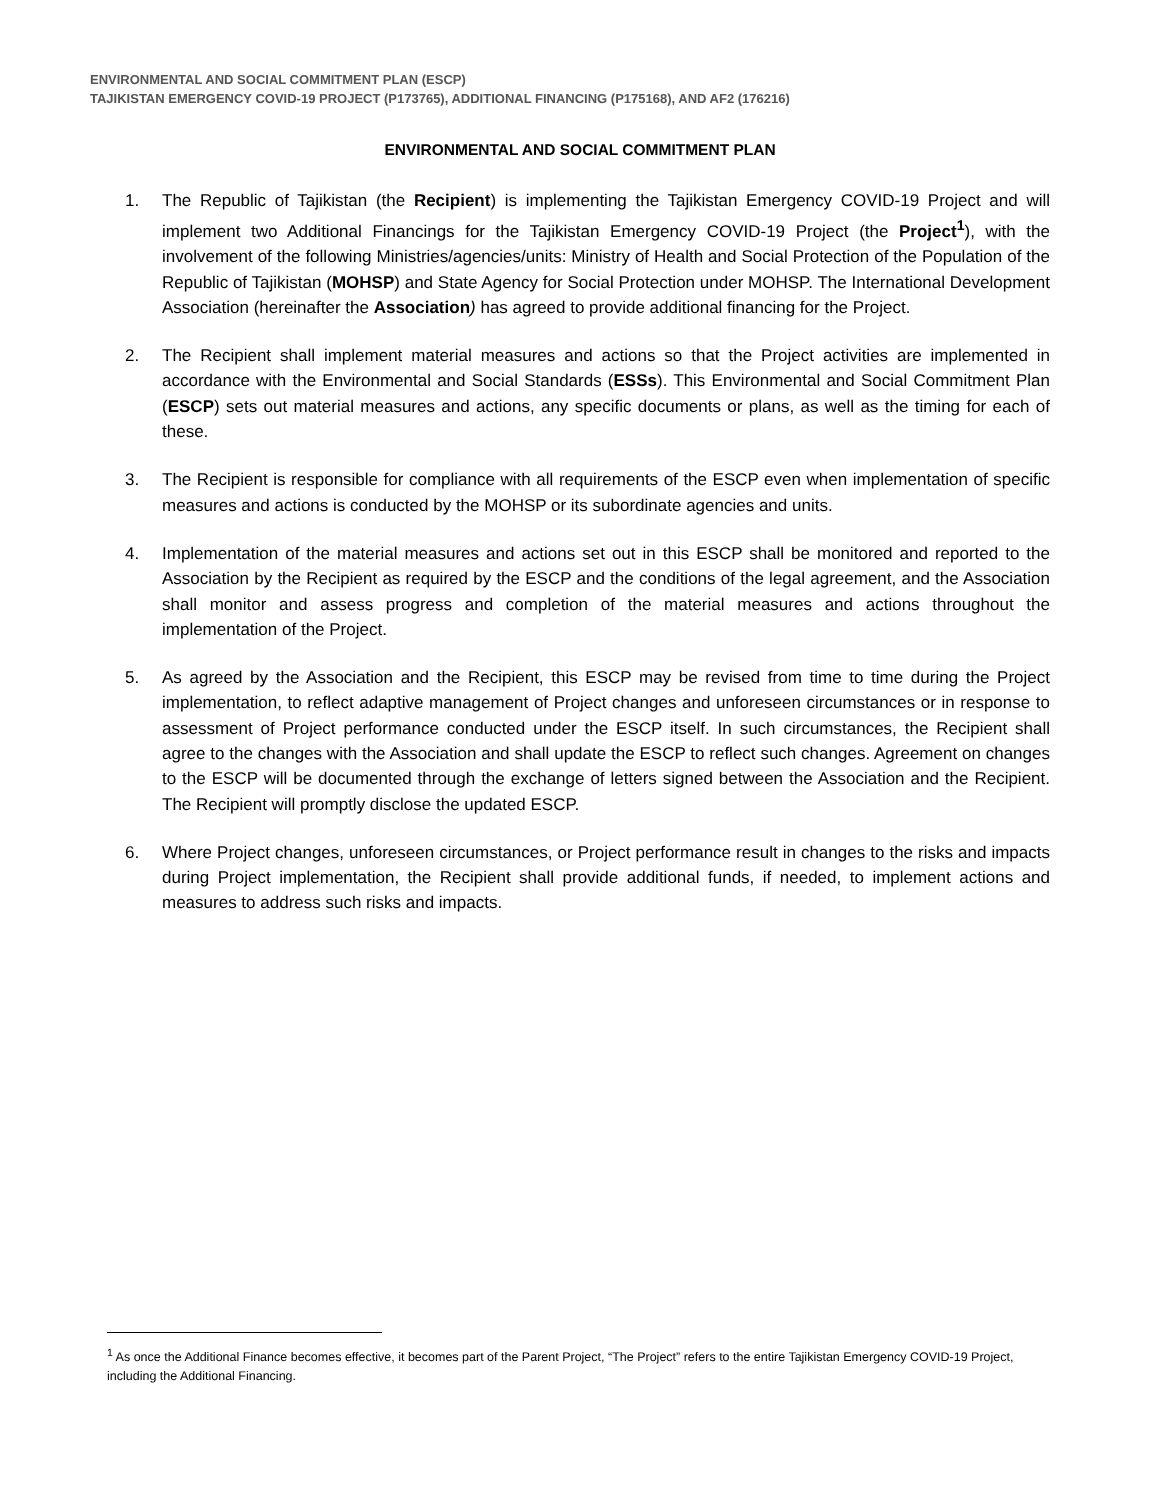ENVIRONMENTAL AND SOCIAL COMMITMENT PLAN (ESCP)
TAJIKISTAN EMERGENCY COVID-19 PROJECT (P173765), ADDITIONAL FINANCING (P175168), AND AF2 (176216)
ENVIRONMENTAL AND SOCIAL COMMITMENT PLAN
1. The Republic of Tajikistan (the Recipient) is implementing the Tajikistan Emergency COVID-19 Project and will implement two Additional Financings for the Tajikistan Emergency COVID-19 Project (the Project<sup>1</sup>), with the involvement of the following Ministries/agencies/units: Ministry of Health and Social Protection of the Population of the Republic of Tajikistan (MOHSP) and State Agency for Social Protection under MOHSP. The International Development Association (hereinafter the Association) has agreed to provide additional financing for the Project.
2. The Recipient shall implement material measures and actions so that the Project activities are implemented in accordance with the Environmental and Social Standards (ESSs). This Environmental and Social Commitment Plan (ESCP) sets out material measures and actions, any specific documents or plans, as well as the timing for each of these.
3. The Recipient is responsible for compliance with all requirements of the ESCP even when implementation of specific measures and actions is conducted by the MOHSP or its subordinate agencies and units.
4. Implementation of the material measures and actions set out in this ESCP shall be monitored and reported to the Association by the Recipient as required by the ESCP and the conditions of the legal agreement, and the Association shall monitor and assess progress and completion of the material measures and actions throughout the implementation of the Project.
5. As agreed by the Association and the Recipient, this ESCP may be revised from time to time during the Project implementation, to reflect adaptive management of Project changes and unforeseen circumstances or in response to assessment of Project performance conducted under the ESCP itself. In such circumstances, the Recipient shall agree to the changes with the Association and shall update the ESCP to reflect such changes. Agreement on changes to the ESCP will be documented through the exchange of letters signed between the Association and the Recipient. The Recipient will promptly disclose the updated ESCP.
6. Where Project changes, unforeseen circumstances, or Project performance result in changes to the risks and impacts during Project implementation, the Recipient shall provide additional funds, if needed, to implement actions and measures to address such risks and impacts.
<sup>1</sup> As once the Additional Finance becomes effective, it becomes part of the Parent Project, “The Project” refers to the entire Tajikistan Emergency COVID-19 Project, including the Additional Financing.